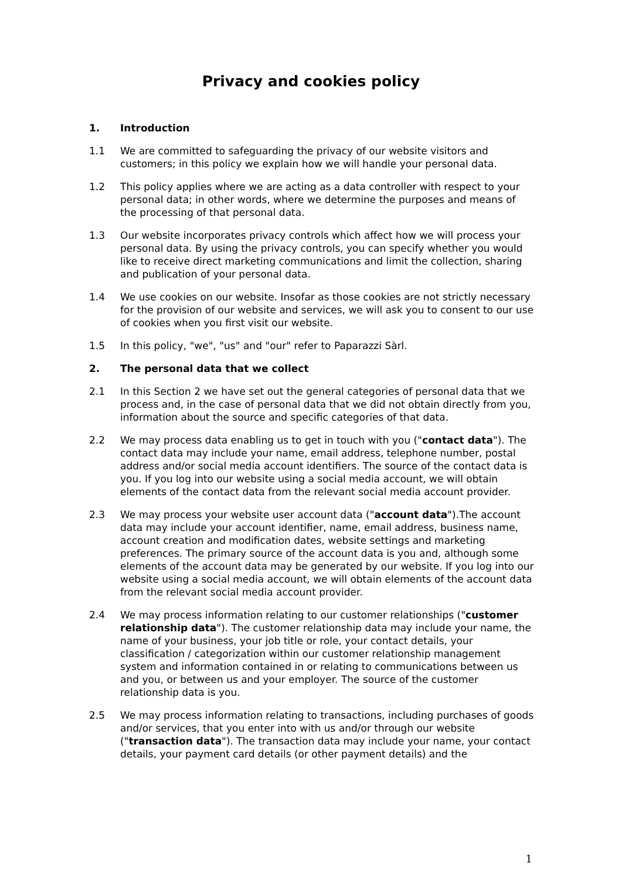Privacy and cookies policy
1. Introduction
1.1 We are committed to safeguarding the privacy of our website visitors and customers; in this policy we explain how we will handle your personal data.
1.2 This policy applies where we are acting as a data controller with respect to your personal data; in other words, where we determine the purposes and means of the processing of that personal data.
1.3 Our website incorporates privacy controls which affect how we will process your personal data. By using the privacy controls, you can specify whether you would like to receive direct marketing communications and limit the collection, sharing and publication of your personal data.
1.4 We use cookies on our website. Insofar as those cookies are not strictly necessary for the provision of our website and services, we will ask you to consent to our use of cookies when you first visit our website.
1.5 In this policy, "we", "us" and "our" refer to Paparazzi Sàrl.
2. The personal data that we collect
2.1 In this Section 2 we have set out the general categories of personal data that we process and, in the case of personal data that we did not obtain directly from you, information about the source and specific categories of that data.
2.2 We may process data enabling us to get in touch with you ("contact data"). The contact data may include your name, email address, telephone number, postal address and/or social media account identifiers. The source of the contact data is you. If you log into our website using a social media account, we will obtain elements of the contact data from the relevant social media account provider.
2.3 We may process your website user account data ("account data").The account data may include your account identifier, name, email address, business name, account creation and modification dates, website settings and marketing preferences. The primary source of the account data is you and, although some elements of the account data may be generated by our website. If you log into our website using a social media account, we will obtain elements of the account data from the relevant social media account provider.
2.4 We may process information relating to our customer relationships ("customer relationship data"). The customer relationship data may include your name, the name of your business, your job title or role, your contact details, your classification / categorization within our customer relationship management system and information contained in or relating to communications between us and you, or between us and your employer. The source of the customer relationship data is you.
2.5 We may process information relating to transactions, including purchases of goods and/or services, that you enter into with us and/or through our website ("transaction data"). The transaction data may include your name, your contact details, your payment card details (or other payment details) and the
1